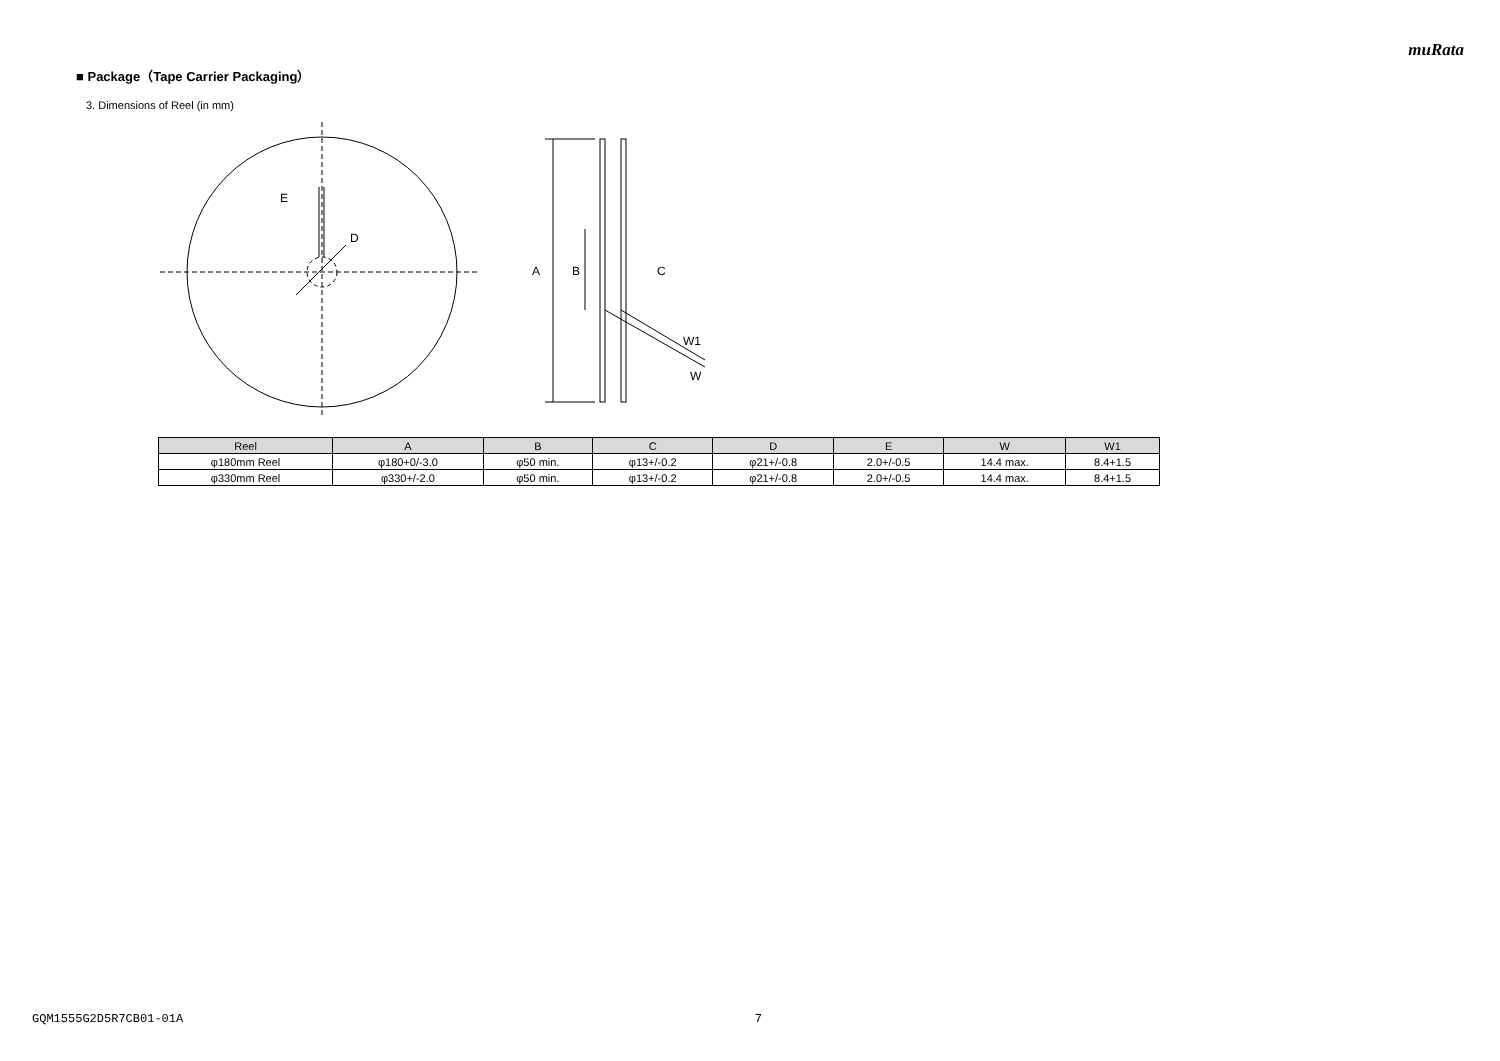muRata
■ Package（Tape Carrier Packaging）
3. Dimensions of Reel (in mm)
E
D
A
B
C
W1
W
| Reel | A | B | C | D | E | W | W1 |
| --- | --- | --- | --- | --- | --- | --- | --- |
| φ180mm Reel | φ180+0/-3.0 | φ50 min. | φ13+/-0.2 | φ21+/-0.8 | 2.0+/-0.5 | 14.4 max. | 8.4+1.5 |
| φ330mm Reel | φ330+/-2.0 | φ50 min. | φ13+/-0.2 | φ21+/-0.8 | 2.0+/-0.5 | 14.4 max. | 8.4+1.5 |
GQM1555G2D5R7CB01-01A 7